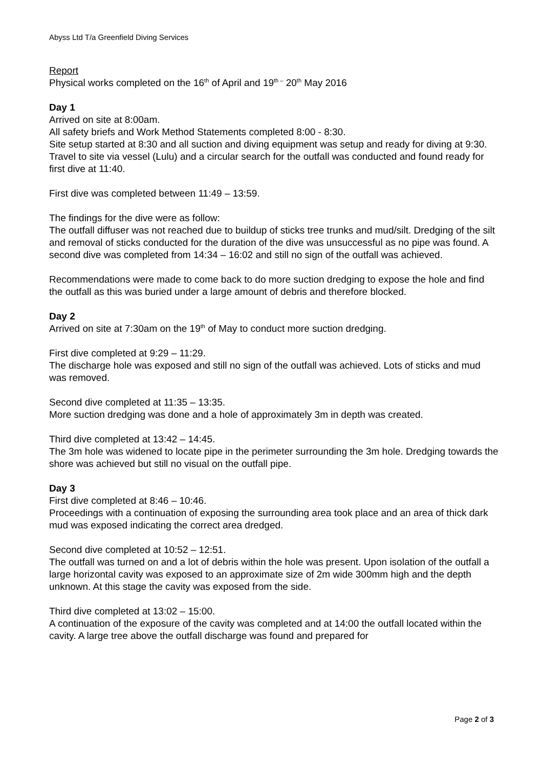Abyss Ltd T/a Greenfield Diving Services
Report
Physical works completed on the 16<sup>th</sup> of April and 19<sup>th –</sup> 20<sup>th</sup> May 2016
Day 1
Arrived on site at 8:00am.
All safety briefs and Work Method Statements completed 8:00 - 8:30.
Site setup started at 8:30 and all suction and diving equipment was setup and ready for diving at 9:30.
Travel to site via vessel (Lulu) and a circular search for the outfall was conducted and found ready for first dive at 11:40.
First dive was completed between 11:49 – 13:59.
The findings for the dive were as follow:
The outfall diffuser was not reached due to buildup of sticks tree trunks and mud/silt. Dredging of the silt and removal of sticks conducted for the duration of the dive was unsuccessful as no pipe was found. A second dive was completed from 14:34 – 16:02 and still no sign of the outfall was achieved.
Recommendations were made to come back to do more suction dredging to expose the hole and find the outfall as this was buried under a large amount of debris and therefore blocked.
Day 2
Arrived on site at 7:30am on the 19<sup>th</sup> of May to conduct more suction dredging.
First dive completed at 9:29 – 11:29.
The discharge hole was exposed and still no sign of the outfall was achieved. Lots of sticks and mud was removed.
Second dive completed at 11:35 – 13:35.
More suction dredging was done and a hole of approximately 3m in depth was created.
Third dive completed at 13:42 – 14:45.
The 3m hole was widened to locate pipe in the perimeter surrounding the 3m hole. Dredging towards the shore was achieved but still no visual on the outfall pipe.
Day 3
First dive completed at 8:46 – 10:46.
Proceedings with a continuation of exposing the surrounding area took place and an area of thick dark mud was exposed indicating the correct area dredged.
Second dive completed at 10:52 – 12:51.
The outfall was turned on and a lot of debris within the hole was present. Upon isolation of the outfall a large horizontal cavity was exposed to an approximate size of 2m wide 300mm high and the depth unknown. At this stage the cavity was exposed from the side.
Third dive completed at 13:02 – 15:00.
A continuation of the exposure of the cavity was completed and at 14:00 the outfall located within the cavity. A large tree above the outfall discharge was found and prepared for
Page 2 of 3